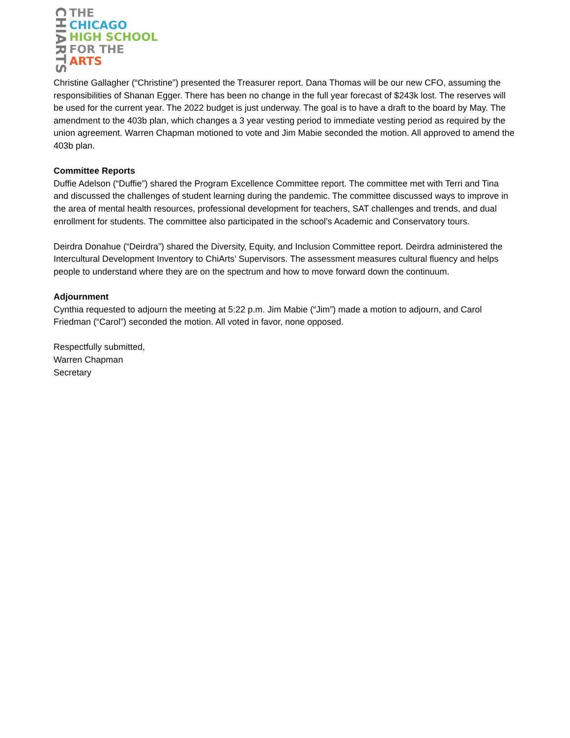CHIARTS
THE
CHICAGO
HIGH SCHOOL
FOR THE
ARTS
Christine Gallagher (“Christine”) presented the Treasurer report. Dana Thomas will be our new CFO, assuming the responsibilities of Shanan Egger. There has been no change in the full year forecast of $243k lost. The reserves will be used for the current year. The 2022 budget is just underway. The goal is to have a draft to the board by May. The amendment to the 403b plan, which changes a 3 year vesting period to immediate vesting period as required by the union agreement. Warren Chapman motioned to vote and Jim Mabie seconded the motion. All approved to amend the 403b plan.
Committee Reports
Duffie Adelson (“Duffie”) shared the Program Excellence Committee report. The committee met with Terri and Tina and discussed the challenges of student learning during the pandemic. The committee discussed ways to improve in the area of mental health resources, professional development for teachers, SAT challenges and trends, and dual enrollment for students. The committee also participated in the school’s Academic and Conservatory tours.
Deirdra Donahue (“Deirdra”) shared the Diversity, Equity, and Inclusion Committee report. Deirdra administered the Intercultural Development Inventory to ChiArts’ Supervisors. The assessment measures cultural fluency and helps people to understand where they are on the spectrum and how to move forward down the continuum.
Adjournment
Cynthia requested to adjourn the meeting at 5:22 p.m. Jim Mabie (“Jim”) made a motion to adjourn, and Carol Friedman (“Carol”) seconded the motion. All voted in favor, none opposed.
Respectfully submitted,
Warren Chapman
Secretary